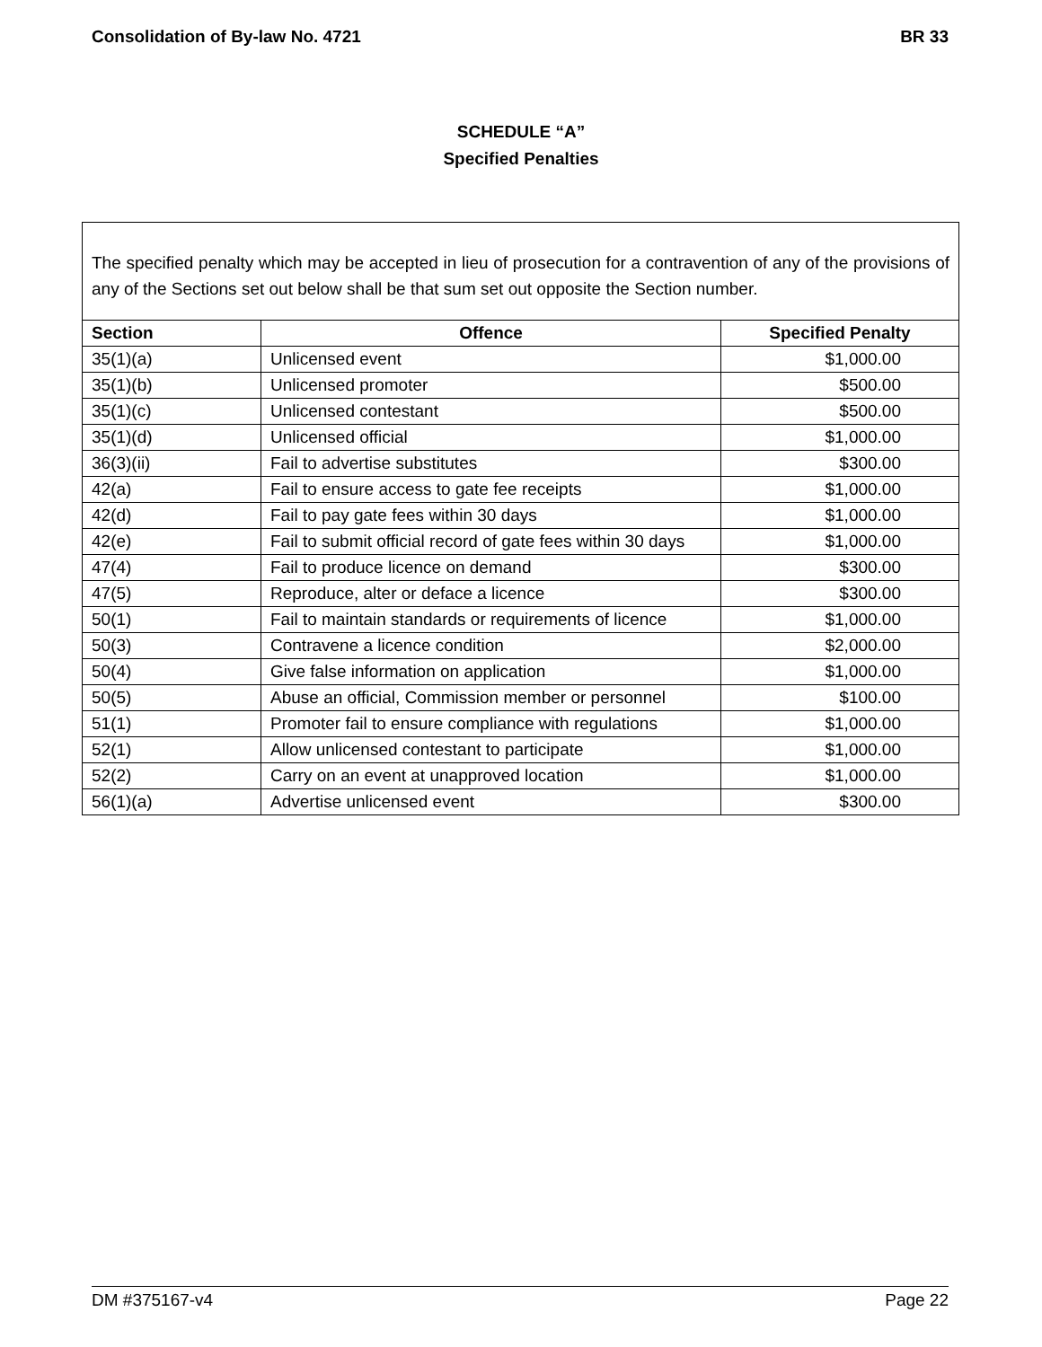Consolidation of By-law No. 4721 BR 33
SCHEDULE “A”
Specified Penalties
The specified penalty which may be accepted in lieu of prosecution for a contravention of any of the provisions of any of the Sections set out below shall be that sum set out opposite the Section number.
| Section | Offence | Specified Penalty |
| --- | --- | --- |
| 35(1)(a) | Unlicensed event | $1,000.00 |
| 35(1)(b) | Unlicensed promoter | $500.00 |
| 35(1)(c) | Unlicensed contestant | $500.00 |
| 35(1)(d) | Unlicensed official | $1,000.00 |
| 36(3)(ii) | Fail to advertise substitutes | $300.00 |
| 42(a) | Fail to ensure access to gate fee receipts | $1,000.00 |
| 42(d) | Fail to pay gate fees within 30 days | $1,000.00 |
| 42(e) | Fail to submit official record of gate fees within 30 days | $1,000.00 |
| 47(4) | Fail to produce licence on demand | $300.00 |
| 47(5) | Reproduce, alter or deface a licence | $300.00 |
| 50(1) | Fail to maintain standards or requirements of licence | $1,000.00 |
| 50(3) | Contravene a licence condition | $2,000.00 |
| 50(4) | Give false information on application | $1,000.00 |
| 50(5) | Abuse an official, Commission member or personnel | $100.00 |
| 51(1) | Promoter fail to ensure compliance with regulations | $1,000.00 |
| 52(1) | Allow unlicensed contestant to participate | $1,000.00 |
| 52(2) | Carry on an event at unapproved location | $1,000.00 |
| 56(1)(a) | Advertise unlicensed event | $300.00 |
DM #375167-v4 Page 22